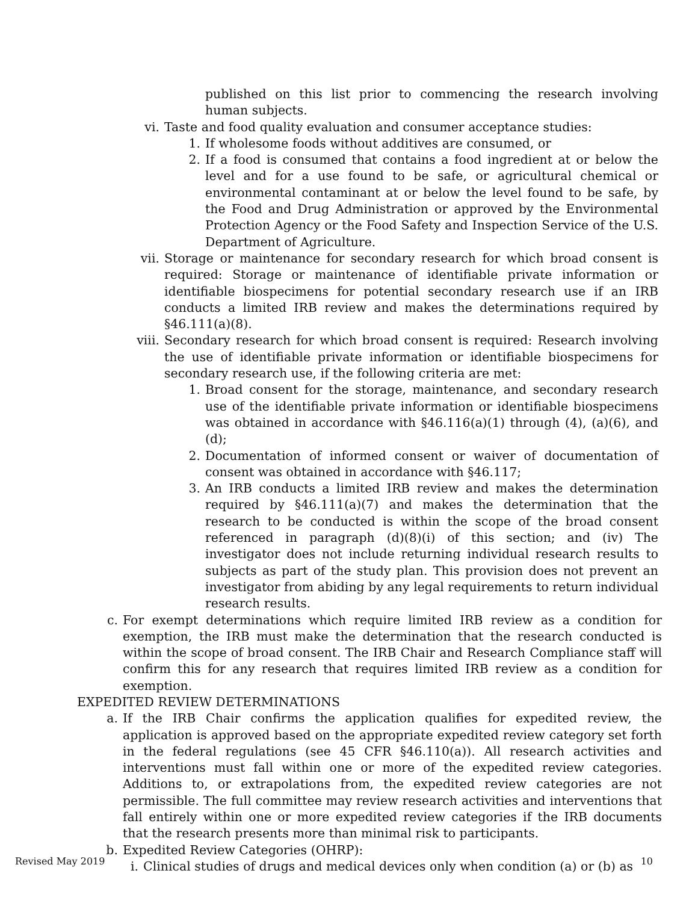published on this list prior to commencing the research involving human subjects.
vi. Taste and food quality evaluation and consumer acceptance studies:
1. If wholesome foods without additives are consumed, or
2. If a food is consumed that contains a food ingredient at or below the level and for a use found to be safe, or agricultural chemical or environmental contaminant at or below the level found to be safe, by the Food and Drug Administration or approved by the Environmental Protection Agency or the Food Safety and Inspection Service of the U.S. Department of Agriculture.
vii. Storage or maintenance for secondary research for which broad consent is required: Storage or maintenance of identifiable private information or identifiable biospecimens for potential secondary research use if an IRB conducts a limited IRB review and makes the determinations required by §46.111(a)(8).
viii. Secondary research for which broad consent is required: Research involving the use of identifiable private information or identifiable biospecimens for secondary research use, if the following criteria are met:
1. Broad consent for the storage, maintenance, and secondary research use of the identifiable private information or identifiable biospecimens was obtained in accordance with §46.116(a)(1) through (4), (a)(6), and (d);
2. Documentation of informed consent or waiver of documentation of consent was obtained in accordance with §46.117;
3. An IRB conducts a limited IRB review and makes the determination required by §46.111(a)(7) and makes the determination that the research to be conducted is within the scope of the broad consent referenced in paragraph (d)(8)(i) of this section; and (iv) The investigator does not include returning individual research results to subjects as part of the study plan. This provision does not prevent an investigator from abiding by any legal requirements to return individual research results.
c. For exempt determinations which require limited IRB review as a condition for exemption, the IRB must make the determination that the research conducted is within the scope of broad consent. The IRB Chair and Research Compliance staff will confirm this for any research that requires limited IRB review as a condition for exemption.
EXPEDITED REVIEW DETERMINATIONS
a. If the IRB Chair confirms the application qualifies for expedited review, the application is approved based on the appropriate expedited review category set forth in the federal regulations (see 45 CFR §46.110(a)). All research activities and interventions must fall within one or more of the expedited review categories. Additions to, or extrapolations from, the expedited review categories are not permissible. The full committee may review research activities and interventions that fall entirely within one or more expedited review categories if the IRB documents that the research presents more than minimal risk to participants.
b. Expedited Review Categories (OHRP):
i. Clinical studies of drugs and medical devices only when condition (a) or (b) as
Revised May 2019 10